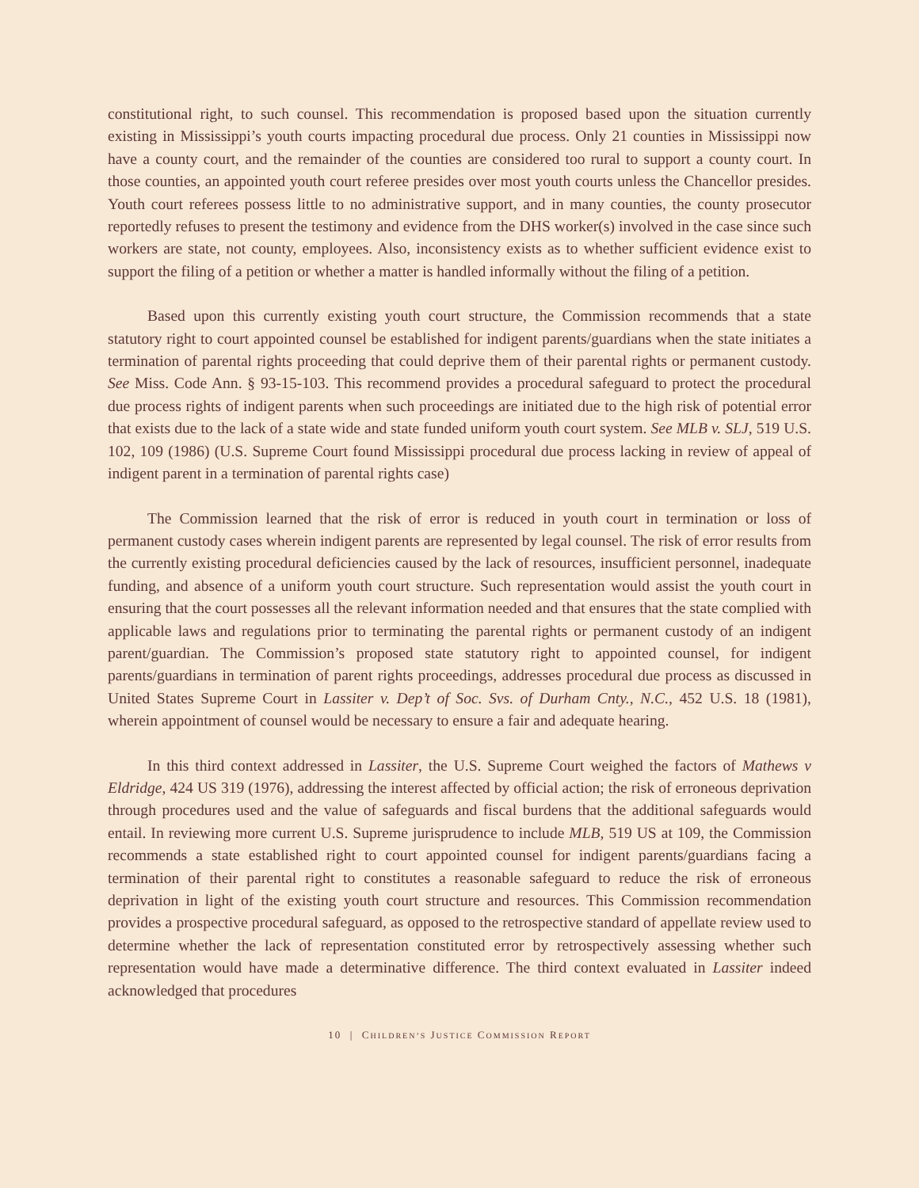constitutional right, to such counsel. This recommendation is proposed based upon the situation currently existing in Mississippi’s youth courts impacting procedural due process. Only 21 counties in Mississippi now have a county court, and the remainder of the counties are considered too rural to support a county court. In those counties, an appointed youth court referee presides over most youth courts unless the Chancellor presides. Youth court referees possess little to no administrative support, and in many counties, the county prosecutor reportedly refuses to present the testimony and evidence from the DHS worker(s) involved in the case since such workers are state, not county, employees. Also, inconsistency exists as to whether sufficient evidence exist to support the filing of a petition or whether a matter is handled informally without the filing of a petition.
Based upon this currently existing youth court structure, the Commission recommends that a state statutory right to court appointed counsel be established for indigent parents/guardians when the state initiates a termination of parental rights proceeding that could deprive them of their parental rights or permanent custody. See Miss. Code Ann. § 93-15-103. This recommend provides a procedural safeguard to protect the procedural due process rights of indigent parents when such proceedings are initiated due to the high risk of potential error that exists due to the lack of a state wide and state funded uniform youth court system. See MLB v. SLJ, 519 U.S. 102, 109 (1986) (U.S. Supreme Court found Mississippi procedural due process lacking in review of appeal of indigent parent in a termination of parental rights case)
The Commission learned that the risk of error is reduced in youth court in termination or loss of permanent custody cases wherein indigent parents are represented by legal counsel. The risk of error results from the currently existing procedural deficiencies caused by the lack of resources, insufficient personnel, inadequate funding, and absence of a uniform youth court structure. Such representation would assist the youth court in ensuring that the court possesses all the relevant information needed and that ensures that the state complied with applicable laws and regulations prior to terminating the parental rights or permanent custody of an indigent parent/guardian. The Commission’s proposed state statutory right to appointed counsel, for indigent parents/guardians in termination of parent rights proceedings, addresses procedural due process as discussed in United States Supreme Court in Lassiter v. Dep’t of Soc. Svs. of Durham Cnty., N.C., 452 U.S. 18 (1981), wherein appointment of counsel would be necessary to ensure a fair and adequate hearing.
In this third context addressed in Lassiter, the U.S. Supreme Court weighed the factors of Mathews v Eldridge, 424 US 319 (1976), addressing the interest affected by official action; the risk of erroneous deprivation through procedures used and the value of safeguards and fiscal burdens that the additional safeguards would entail. In reviewing more current U.S. Supreme jurisprudence to include MLB, 519 US at 109, the Commission recommends a state established right to court appointed counsel for indigent parents/guardians facing a termination of their parental right to constitutes a reasonable safeguard to reduce the risk of erroneous deprivation in light of the existing youth court structure and resources. This Commission recommendation provides a prospective procedural safeguard, as opposed to the retrospective standard of appellate review used to determine whether the lack of representation constituted error by retrospectively assessing whether such representation would have made a determinative difference. The third context evaluated in Lassiter indeed acknowledged that procedures
10 | CHILDREN’S JUSTICE COMMISSION REPORT